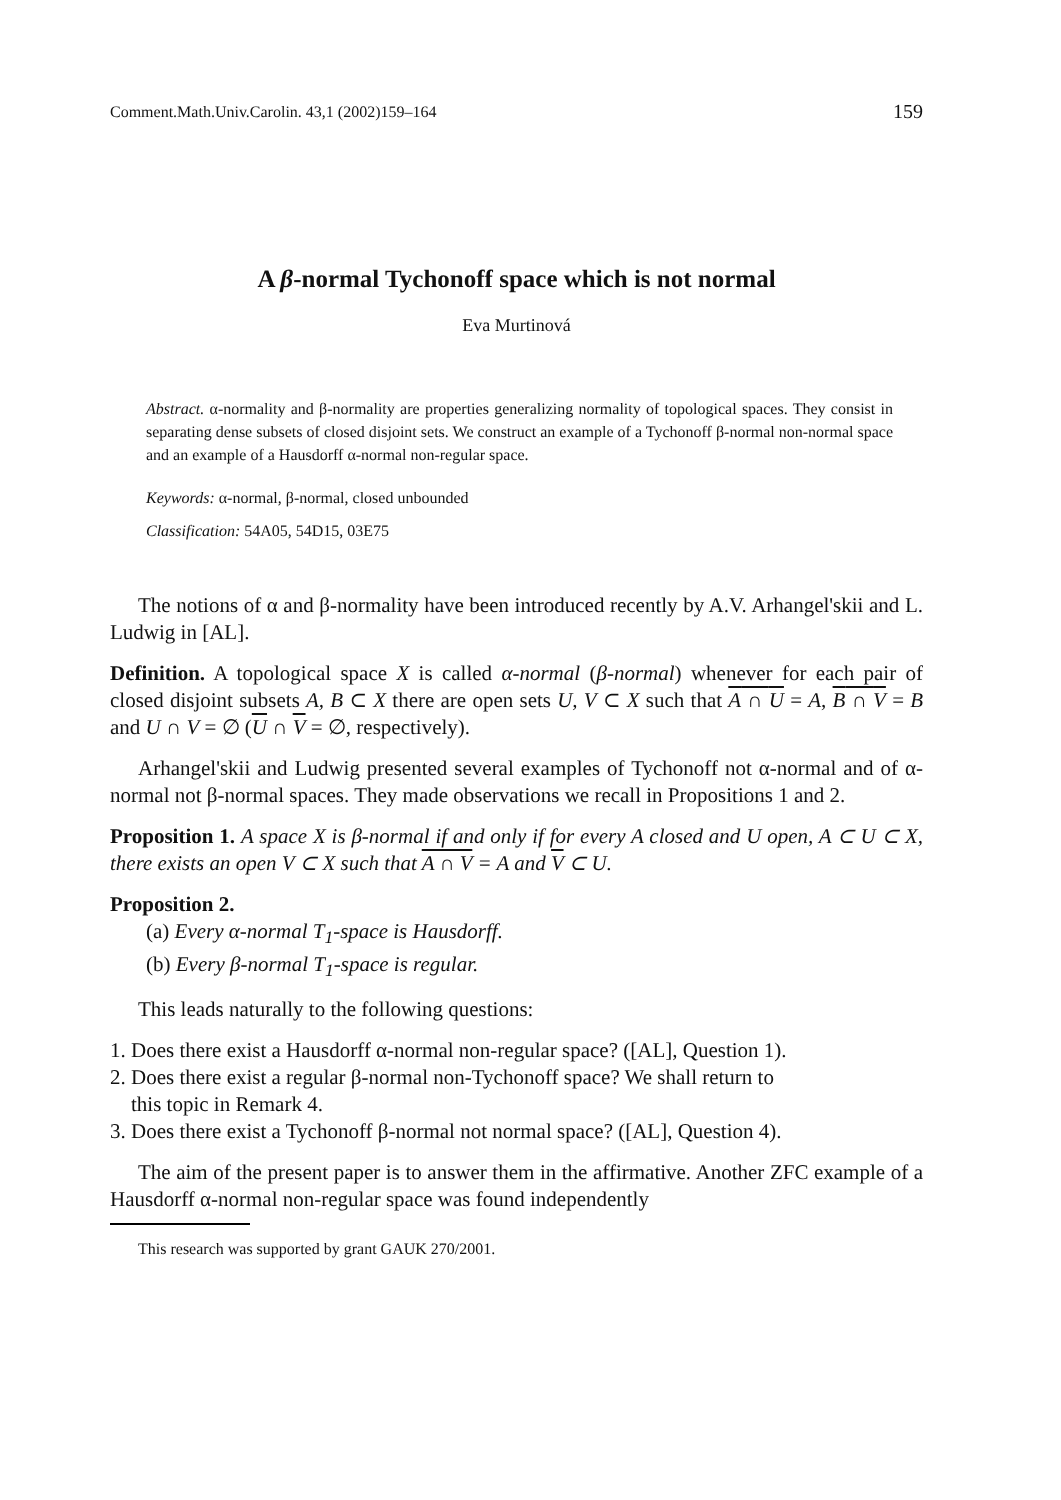Comment.Math.Univ.Carolin. 43,1 (2002)159–164 159
A β-normal Tychonoff space which is not normal
Eva Murtinová
Abstract. α-normality and β-normality are properties generalizing normality of topological spaces. They consist in separating dense subsets of closed disjoint sets. We construct an example of a Tychonoff β-normal non-normal space and an example of a Hausdorff α-normal non-regular space.
Keywords: α-normal, β-normal, closed unbounded
Classification: 54A05, 54D15, 03E75
The notions of α and β-normality have been introduced recently by A.V. Arhangel'skii and L. Ludwig in [AL].
Definition. A topological space X is called α-normal (β-normal) whenever for each pair of closed disjoint subsets A, B ⊂ X there are open sets U, V ⊂ X such that A ∩ U = A, B ∩ V = B and U ∩ V = ∅ (U ∩ V = ∅, respectively).
Arhangel'skii and Ludwig presented several examples of Tychonoff not α-normal and of α-normal not β-normal spaces. They made observations we recall in Propositions 1 and 2.
Proposition 1. A space X is β-normal if and only if for every A closed and U open, A ⊂ U ⊂ X, there exists an open V ⊂ X such that A ∩ V = A and V ⊂ U.
Proposition 2.
(a) Every α-normal T<sub>1</sub>-space is Hausdorff.
(b) Every β-normal T<sub>1</sub>-space is regular.
This leads naturally to the following questions:
1. Does there exist a Hausdorff α-normal non-regular space? ([AL], Question 1).
2. Does there exist a regular β-normal non-Tychonoff space? We shall return to
this topic in Remark 4.
3. Does there exist a Tychonoff β-normal not normal space? ([AL], Question 4).
The aim of the present paper is to answer them in the affirmative. Another ZFC example of a Hausdorff α-normal non-regular space was found independently
This research was supported by grant GAUK 270/2001.